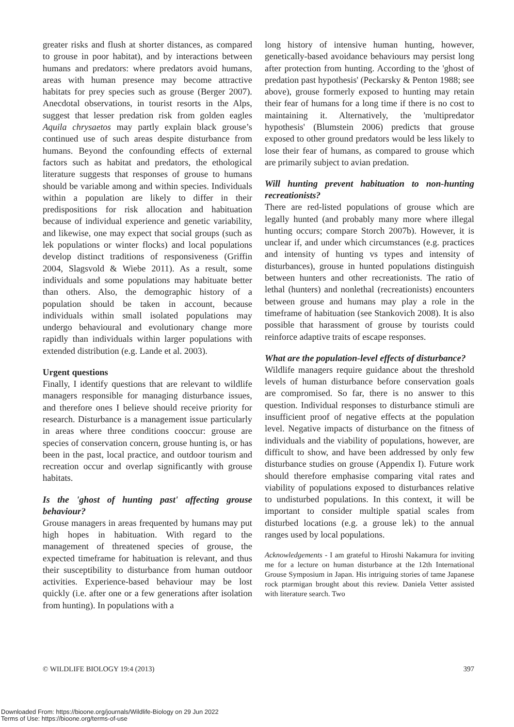greater risks and flush at shorter distances, as compared to grouse in poor habitat), and by interactions between humans and predators: where predators avoid humans, areas with human presence may become attractive habitats for prey species such as grouse (Berger 2007). Anecdotal observations, in tourist resorts in the Alps, suggest that lesser predation risk from golden eagles Aquila chrysaetos may partly explain black grouse’s continued use of such areas despite disturbance from humans. Beyond the confounding effects of external factors such as habitat and predators, the ethological literature suggests that responses of grouse to humans should be variable among and within species. Individuals within a population are likely to differ in their predispositions for risk allocation and habituation because of individual experience and genetic variability, and likewise, one may expect that social groups (such as lek populations or winter flocks) and local populations develop distinct traditions of responsiveness (Griffin 2004, Slagsvold & Wiebe 2011). As a result, some individuals and some populations may habituate better than others. Also, the demographic history of a population should be taken in account, because individuals within small isolated populations may undergo behavioural and evolutionary change more rapidly than individuals within larger populations with extended distribution (e.g. Lande et al. 2003).
Urgent questions
Finally, I identify questions that are relevant to wildlife managers responsible for managing disturbance issues, and therefore ones I believe should receive priority for research. Disturbance is a management issue particularly in areas where three conditions cooccur: grouse are species of conservation concern, grouse hunting is, or has been in the past, local practice, and outdoor tourism and recreation occur and overlap significantly with grouse habitats.
Is the 'ghost of hunting past' affecting grouse behaviour?
Grouse managers in areas frequented by humans may put high hopes in habituation. With regard to the management of threatened species of grouse, the expected timeframe for habituation is relevant, and thus their susceptibility to disturbance from human outdoor activities. Experience-based behaviour may be lost quickly (i.e. after one or a few generations after isolation from hunting). In populations with a
long history of intensive human hunting, however, genetically-based avoidance behaviours may persist long after protection from hunting. According to the 'ghost of predation past hypothesis' (Peckarsky & Penton 1988; see above), grouse formerly exposed to hunting may retain their fear of humans for a long time if there is no cost to maintaining it. Alternatively, the 'multipredator hypothesis' (Blumstein 2006) predicts that grouse exposed to other ground predators would be less likely to lose their fear of humans, as compared to grouse which are primarily subject to avian predation.
Will hunting prevent habituation to non-hunting recreationists?
There are red-listed populations of grouse which are legally hunted (and probably many more where illegal hunting occurs; compare Storch 2007b). However, it is unclear if, and under which circumstances (e.g. practices and intensity of hunting vs types and intensity of disturbances), grouse in hunted populations distinguish between hunters and other recreationists. The ratio of lethal (hunters) and nonlethal (recreationists) encounters between grouse and humans may play a role in the timeframe of habituation (see Stankovich 2008). It is also possible that harassment of grouse by tourists could reinforce adaptive traits of escape responses.
What are the population-level effects of disturbance?
Wildlife managers require guidance about the threshold levels of human disturbance before conservation goals are compromised. So far, there is no answer to this question. Individual responses to disturbance stimuli are insufficient proof of negative effects at the population level. Negative impacts of disturbance on the fitness of individuals and the viability of populations, however, are difficult to show, and have been addressed by only few disturbance studies on grouse (Appendix I). Future work should therefore emphasise comparing vital rates and viability of populations exposed to disturbances relative to undisturbed populations. In this context, it will be important to consider multiple spatial scales from disturbed locations (e.g. a grouse lek) to the annual ranges used by local populations.
Acknowledgements - I am grateful to Hiroshi Nakamura for inviting me for a lecture on human disturbance at the 12th International Grouse Symposium in Japan. His intriguing stories of tame Japanese rock ptarmigan brought about this review. Daniela Vetter assisted with literature search. Two
© WILDLIFE BIOLOGY 19:4 (2013) 397
Downloaded From: https://bioone.org/journals/Wildlife-Biology on 29 Jun 2022
Terms of Use: https://bioone.org/terms-of-use